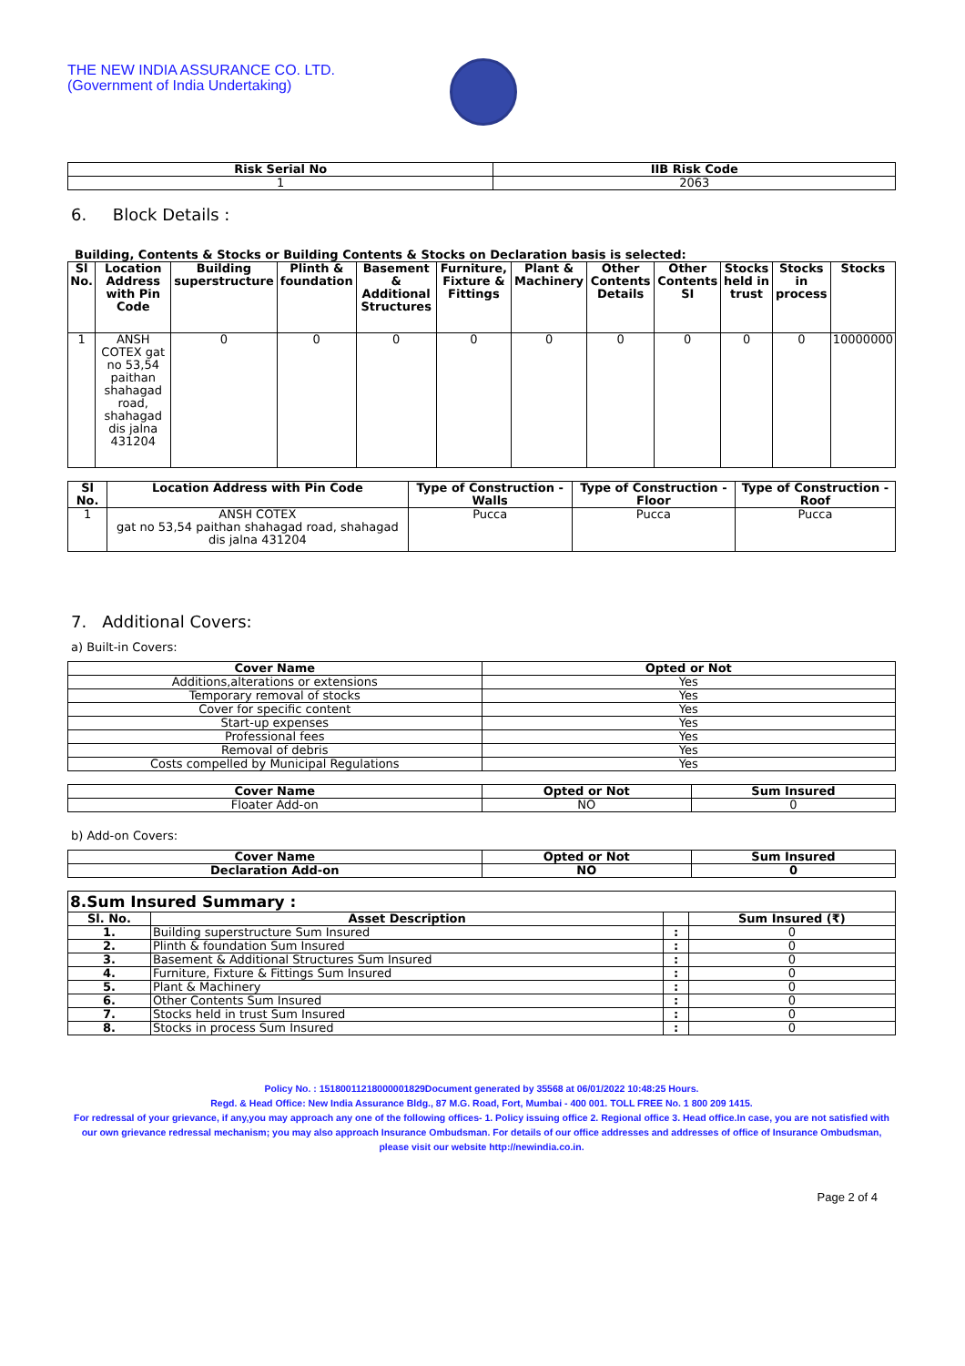THE NEW INDIA ASSURANCE CO. LTD.
(Government of India Undertaking)
| Risk Serial No | IIB Risk Code |
| --- | --- |
| 1 | 2063 |
6. Block Details :
Building, Contents & Stocks or Building Contents & Stocks on Declaration basis is selected:
| Sl No. | Location Address with Pin Code | Building superstructure | Plinth & foundation | Basement & Additional Structures | Furniture, Fixture & Fittings | Plant & Machinery | Other Contents Details | Other Contents SI | Stocks held in trust | Stocks in process | Stocks |
| --- | --- | --- | --- | --- | --- | --- | --- | --- | --- | --- | --- |
| 1 | ANSH COTEX gat no 53,54 paithan shahagad road, shahagad dis jalna 431204 | 0 | 0 | 0 | 0 | 0 | 0 | 0 | 0 | 0 | 10000000 |
| Sl No. | Location Address with Pin Code | Type of Construction - Walls | Type of Construction - Floor | Type of Construction - Roof |
| --- | --- | --- | --- | --- |
| 1 | ANSH COTEX gat no 53,54 paithan shahagad road, shahagad dis jalna 431204 | Pucca | Pucca | Pucca |
7. Additional Covers:
a) Built-in Covers:
| Cover Name | Opted or Not |
| --- | --- |
| Additions,alterations or extensions | Yes |
| Temporary removal of stocks | Yes |
| Cover for specific content | Yes |
| Start-up expenses | Yes |
| Professional fees | Yes |
| Removal of debris | Yes |
| Costs compelled by Municipal Regulations | Yes |
| Cover Name | Opted or Not | Sum Insured |
| --- | --- | --- |
| Floater Add-on | NO | 0 |
b) Add-on Covers:
| Cover Name | Opted or Not | Sum Insured |
| --- | --- | --- |
| Declaration Add-on | NO | 0 |
| 8.Sum Insured Summary : | | | |
| Sl. No. | Asset Description | | Sum Insured (₹) |
| 1. | Building superstructure Sum Insured | : | 0 |
| 2. | Plinth & foundation Sum Insured | : | 0 |
| 3. | Basement & Additional Structures Sum Insured | : | 0 |
| 4. | Furniture, Fixture & Fittings Sum Insured | : | 0 |
| 5. | Plant & Machinery | : | 0 |
| 6. | Other Contents Sum Insured | : | 0 |
| 7. | Stocks held in trust Sum Insured | : | 0 |
| 8. | Stocks in process Sum Insured | : | 0 |
Policy No. : 15180011218000001829Document generated by 35568 at 06/01/2022 10:48:25 Hours.
Regd. & Head Office: New India Assurance Bldg., 87 M.G. Road, Fort, Mumbai - 400 001. TOLL FREE No. 1 800 209 1415.
For redressal of your grievance, if any,you may approach any one of the following offices- 1. Policy issuing office 2. Regional office 3. Head office.In case, you are not satisfied with our own grievance redressal mechanism; you may also approach Insurance Ombudsman. For details of our office addresses and addresses of office of Insurance Ombudsman, please visit our website http://newindia.co.in.
Page 2 of 4